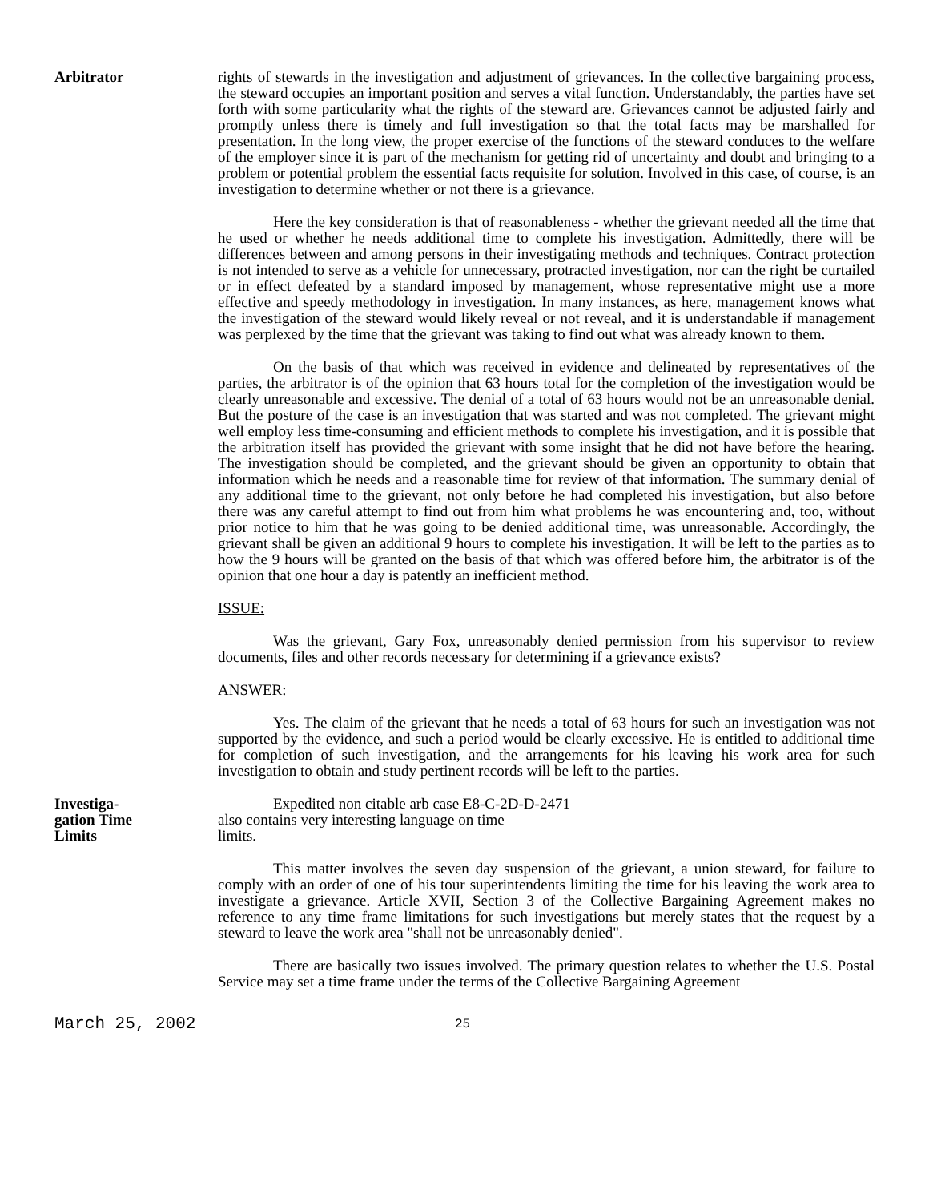Arbitrator rights of stewards in the investigation and adjustment of grievances. In the collective bargaining process, the steward occupies an important position and serves a vital function. Understandably, the parties have set forth with some particularity what the rights of the steward are. Grievances cannot be adjusted fairly and promptly unless there is timely and full investigation so that the total facts may be marshalled for presentation. In the long view, the proper exercise of the functions of the steward conduces to the welfare of the employer since it is part of the mechanism for getting rid of uncertainty and doubt and bringing to a problem or potential problem the essential facts requisite for solution. Involved in this case, of course, is an investigation to determine whether or not there is a grievance.
Here the key consideration is that of reasonableness - whether the grievant needed all the time that he used or whether he needs additional time to complete his investigation. Admittedly, there will be differences between and among persons in their investigating methods and techniques. Contract protection is not intended to serve as a vehicle for unnecessary, protracted investigation, nor can the right be curtailed or in effect defeated by a standard imposed by management, whose representative might use a more effective and speedy methodology in investigation. In many instances, as here, management knows what the investigation of the steward would likely reveal or not reveal, and it is understandable if management was perplexed by the time that the grievant was taking to find out what was already known to them.
On the basis of that which was received in evidence and delineated by representatives of the parties, the arbitrator is of the opinion that 63 hours total for the completion of the investigation would be clearly unreasonable and excessive. The denial of a total of 63 hours would not be an unreasonable denial. But the posture of the case is an investigation that was started and was not completed. The grievant might well employ less time-consuming and efficient methods to complete his investigation, and it is possible that the arbitration itself has provided the grievant with some insight that he did not have before the hearing. The investigation should be completed, and the grievant should be given an opportunity to obtain that information which he needs and a reasonable time for review of that information. The summary denial of any additional time to the grievant, not only before he had completed his investigation, but also before there was any careful attempt to find out from him what problems he was encountering and, too, without prior notice to him that he was going to be denied additional time, was unreasonable. Accordingly, the grievant shall be given an additional 9 hours to complete his investigation. It will be left to the parties as to how the 9 hours will be granted on the basis of that which was offered before him, the arbitrator is of the opinion that one hour a day is patently an inefficient method.
ISSUE:
Was the grievant, Gary Fox, unreasonably denied permission from his supervisor to review documents, files and other records necessary for determining if a grievance exists?
ANSWER:
Yes. The claim of the grievant that he needs a total of 63 hours for such an investigation was not supported by the evidence, and such a period would be clearly excessive. He is entitled to additional time for completion of such investigation, and the arrangements for his leaving his work area for such investigation to obtain and study pertinent records will be left to the parties.
Investiga-
gation Time
Limits
Expedited non citable arb case E8-C-2D-D-2471
also contains very interesting language on time
limits.
This matter involves the seven day suspension of the grievant, a union steward, for failure to comply with an order of one of his tour superintendents limiting the time for his leaving the work area to investigate a grievance. Article XVII, Section 3 of the Collective Bargaining Agreement makes no reference to any time frame limitations for such investigations but merely states that the request by a steward to leave the work area "shall not be unreasonably denied".
There are basically two issues involved. The primary question relates to whether the U.S. Postal Service may set a time frame under the terms of the Collective Bargaining Agreement
March 25, 2002
25